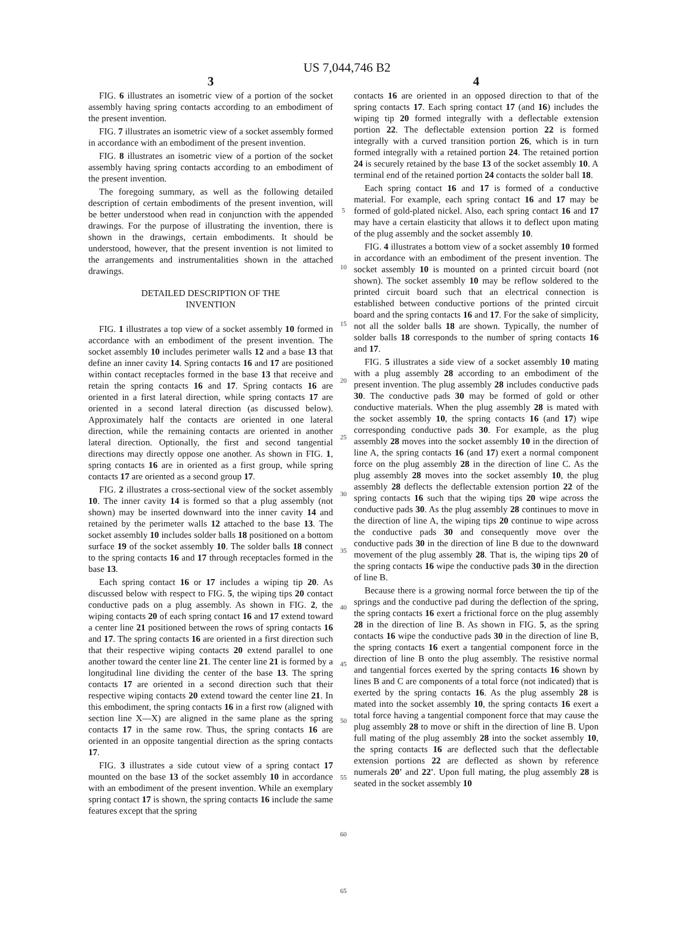US 7,044,746 B2
3
FIG. 6 illustrates an isometric view of a portion of the socket assembly having spring contacts according to an embodiment of the present invention.
FIG. 7 illustrates an isometric view of a socket assembly formed in accordance with an embodiment of the present invention.
FIG. 8 illustrates an isometric view of a portion of the socket assembly having spring contacts according to an embodiment of the present invention.
The foregoing summary, as well as the following detailed description of certain embodiments of the present invention, will be better understood when read in conjunction with the appended drawings. For the purpose of illustrating the invention, there is shown in the drawings, certain embodiments. It should be understood, however, that the present invention is not limited to the arrangements and instrumentalities shown in the attached drawings.
DETAILED DESCRIPTION OF THE
INVENTION
FIG. 1 illustrates a top view of a socket assembly 10 formed in accordance with an embodiment of the present invention. The socket assembly 10 includes perimeter walls 12 and a base 13 that define an inner cavity 14. Spring contacts 16 and 17 are positioned within contact receptacles formed in the base 13 that receive and retain the spring contacts 16 and 17. Spring contacts 16 are oriented in a first lateral direction, while spring contacts 17 are oriented in a second lateral direction (as discussed below). Approximately half the contacts are oriented in one lateral direction, while the remaining contacts are oriented in another lateral direction. Optionally, the first and second tangential directions may directly oppose one another. As shown in FIG. 1, spring contacts 16 are in oriented as a first group, while spring contacts 17 are oriented as a second group 17.
FIG. 2 illustrates a cross-sectional view of the socket assembly 10. The inner cavity 14 is formed so that a plug assembly (not shown) may be inserted downward into the inner cavity 14 and retained by the perimeter walls 12 attached to the base 13. The socket assembly 10 includes solder balls 18 positioned on a bottom surface 19 of the socket assembly 10. The solder balls 18 connect to the spring contacts 16 and 17 through receptacles formed in the base 13.
Each spring contact 16 or 17 includes a wiping tip 20. As discussed below with respect to FIG. 5, the wiping tips 20 contact conductive pads on a plug assembly. As shown in FIG. 2, the wiping contacts 20 of each spring contact 16 and 17 extend toward a center line 21 positioned between the rows of spring contacts 16 and 17. The spring contacts 16 are oriented in a first direction such that their respective wiping contacts 20 extend parallel to one another toward the center line 21. The center line 21 is formed by a longitudinal line dividing the center of the base 13. The spring contacts 17 are oriented in a second direction such that their respective wiping contacts 20 extend toward the center line 21. In this embodiment, the spring contacts 16 in a first row (aligned with section line X—X) are aligned in the same plane as the spring contacts 17 in the same row. Thus, the spring contacts 16 are oriented in an opposite tangential direction as the spring contacts 17.
FIG. 3 illustrates a side cutout view of a spring contact 17 mounted on the base 13 of the socket assembly 10 in accordance with an embodiment of the present invention. While an exemplary spring contact 17 is shown, the spring contacts 16 include the same features except that the spring
5
10
15
20
25
30
35
40
45
50
55
60
65
4
contacts 16 are oriented in an opposed direction to that of the spring contacts 17. Each spring contact 17 (and 16) includes the wiping tip 20 formed integrally with a deflectable extension portion 22. The deflectable extension portion 22 is formed integrally with a curved transition portion 26, which is in turn formed integrally with a retained portion 24. The retained portion 24 is securely retained by the base 13 of the socket assembly 10. A terminal end of the retained portion 24 contacts the solder ball 18.
Each spring contact 16 and 17 is formed of a conductive material. For example, each spring contact 16 and 17 may be formed of gold-plated nickel. Also, each spring contact 16 and 17 may have a certain elasticity that allows it to deflect upon mating of the plug assembly and the socket assembly 10.
FIG. 4 illustrates a bottom view of a socket assembly 10 formed in accordance with an embodiment of the present invention. The socket assembly 10 is mounted on a printed circuit board (not shown). The socket assembly 10 may be reflow soldered to the printed circuit board such that an electrical connection is established between conductive portions of the printed circuit board and the spring contacts 16 and 17. For the sake of simplicity, not all the solder balls 18 are shown. Typically, the number of solder balls 18 corresponds to the number of spring contacts 16 and 17.
FIG. 5 illustrates a side view of a socket assembly 10 mating with a plug assembly 28 according to an embodiment of the present invention. The plug assembly 28 includes conductive pads 30. The conductive pads 30 may be formed of gold or other conductive materials. When the plug assembly 28 is mated with the socket assembly 10, the spring contacts 16 (and 17) wipe corresponding conductive pads 30. For example, as the plug assembly 28 moves into the socket assembly 10 in the direction of line A, the spring contacts 16 (and 17) exert a normal component force on the plug assembly 28 in the direction of line C. As the plug assembly 28 moves into the socket assembly 10, the plug assembly 28 deflects the deflectable extension portion 22 of the spring contacts 16 such that the wiping tips 20 wipe across the conductive pads 30. As the plug assembly 28 continues to move in the direction of line A, the wiping tips 20 continue to wipe across the conductive pads 30 and consequently move over the conductive pads 30 in the direction of line B due to the downward movement of the plug assembly 28. That is, the wiping tips 20 of the spring contacts 16 wipe the conductive pads 30 in the direction of line B.
Because there is a growing normal force between the tip of the springs and the conductive pad during the deflection of the spring, the spring contacts 16 exert a frictional force on the plug assembly 28 in the direction of line B. As shown in FIG. 5, as the spring contacts 16 wipe the conductive pads 30 in the direction of line B, the spring contacts 16 exert a tangential component force in the direction of line B onto the plug assembly. The resistive normal and tangential forces exerted by the spring contacts 16 shown by lines B and C are components of a total force (not indicated) that is exerted by the spring contacts 16. As the plug assembly 28 is mated into the socket assembly 10, the spring contacts 16 exert a total force having a tangential component force that may cause the plug assembly 28 to move or shift in the direction of line B. Upon full mating of the plug assembly 28 into the socket assembly 10, the spring contacts 16 are deflected such that the deflectable extension portions 22 are deflected as shown by reference numerals 20' and 22'. Upon full mating, the plug assembly 28 is seated in the socket assembly 10